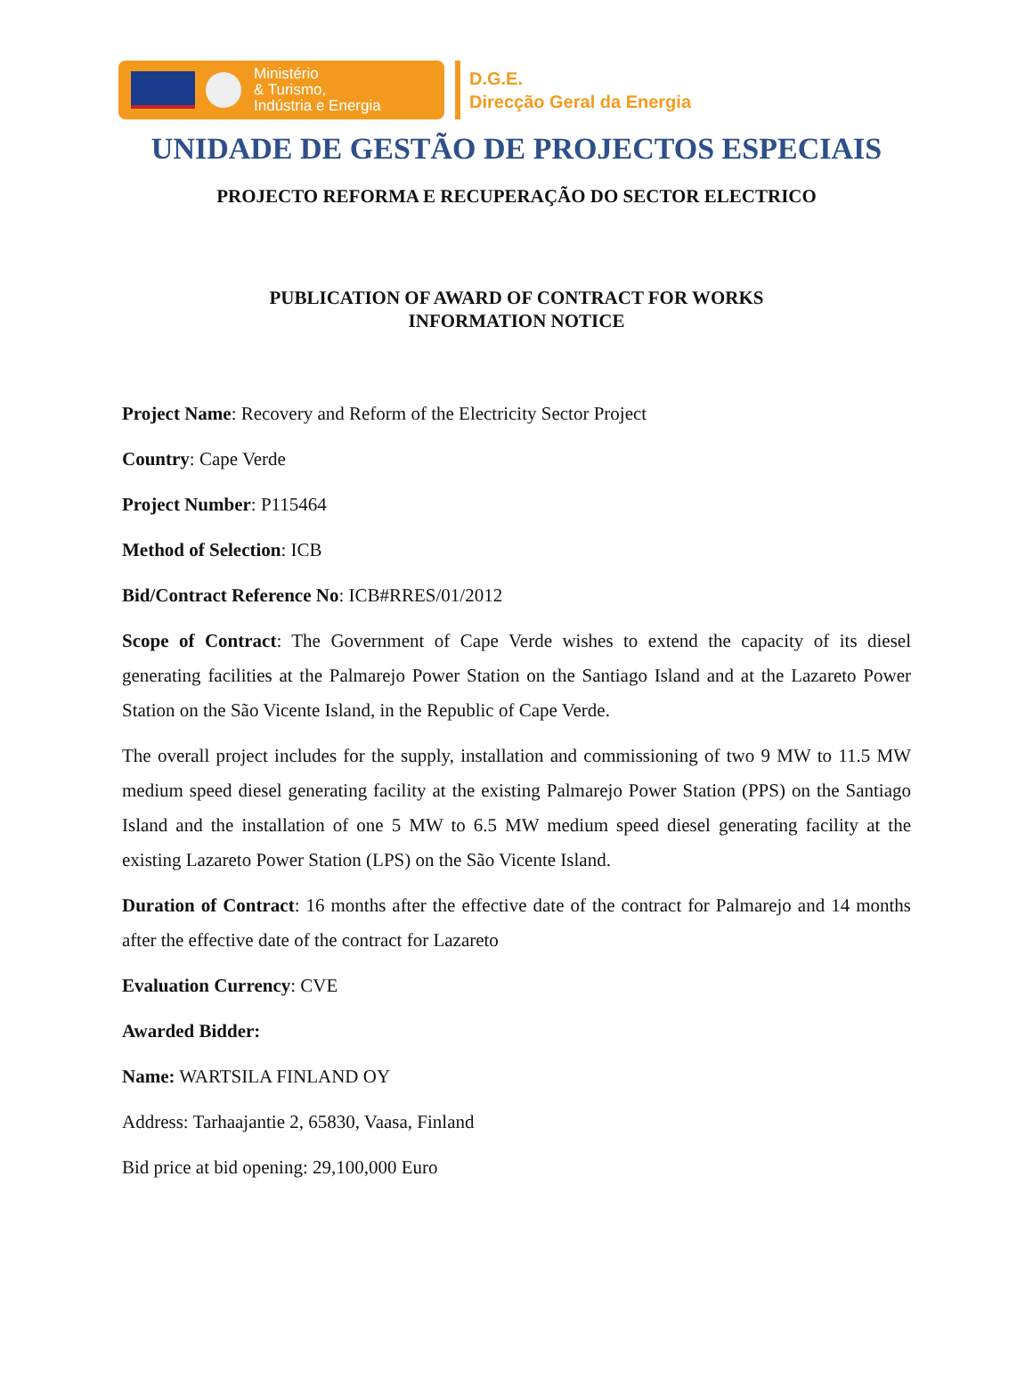Ministério
& Turismo,
Indústria e Energia
D.G.E.
Direcção Geral da Energia
UNIDADE DE GESTÃO DE PROJECTOS ESPECIAIS
PROJECTO REFORMA E RECUPERAÇÃO DO SECTOR ELECTRICO
PUBLICATION OF AWARD OF CONTRACT FOR WORKS
INFORMATION NOTICE
Project Name: Recovery and Reform of the Electricity Sector Project
Country: Cape Verde
Project Number: P115464
Method of Selection: ICB
Bid/Contract Reference No: ICB#RRES/01/2012
Scope of Contract: The Government of Cape Verde wishes to extend the capacity of its diesel generating facilities at the Palmarejo Power Station on the Santiago Island and at the Lazareto Power Station on the São Vicente Island, in the Republic of Cape Verde.
The overall project includes for the supply, installation and commissioning of two 9 MW to 11.5 MW medium speed diesel generating facility at the existing Palmarejo Power Station (PPS) on the Santiago Island and the installation of one 5 MW to 6.5 MW medium speed diesel generating facility at the existing Lazareto Power Station (LPS) on the São Vicente Island.
Duration of Contract: 16 months after the effective date of the contract for Palmarejo and 14 months after the effective date of the contract for Lazareto
Evaluation Currency: CVE
Awarded Bidder:
Name: WARTSILA FINLAND OY
Address: Tarhaajantie 2, 65830, Vaasa, Finland
Bid price at bid opening: 29,100,000 Euro